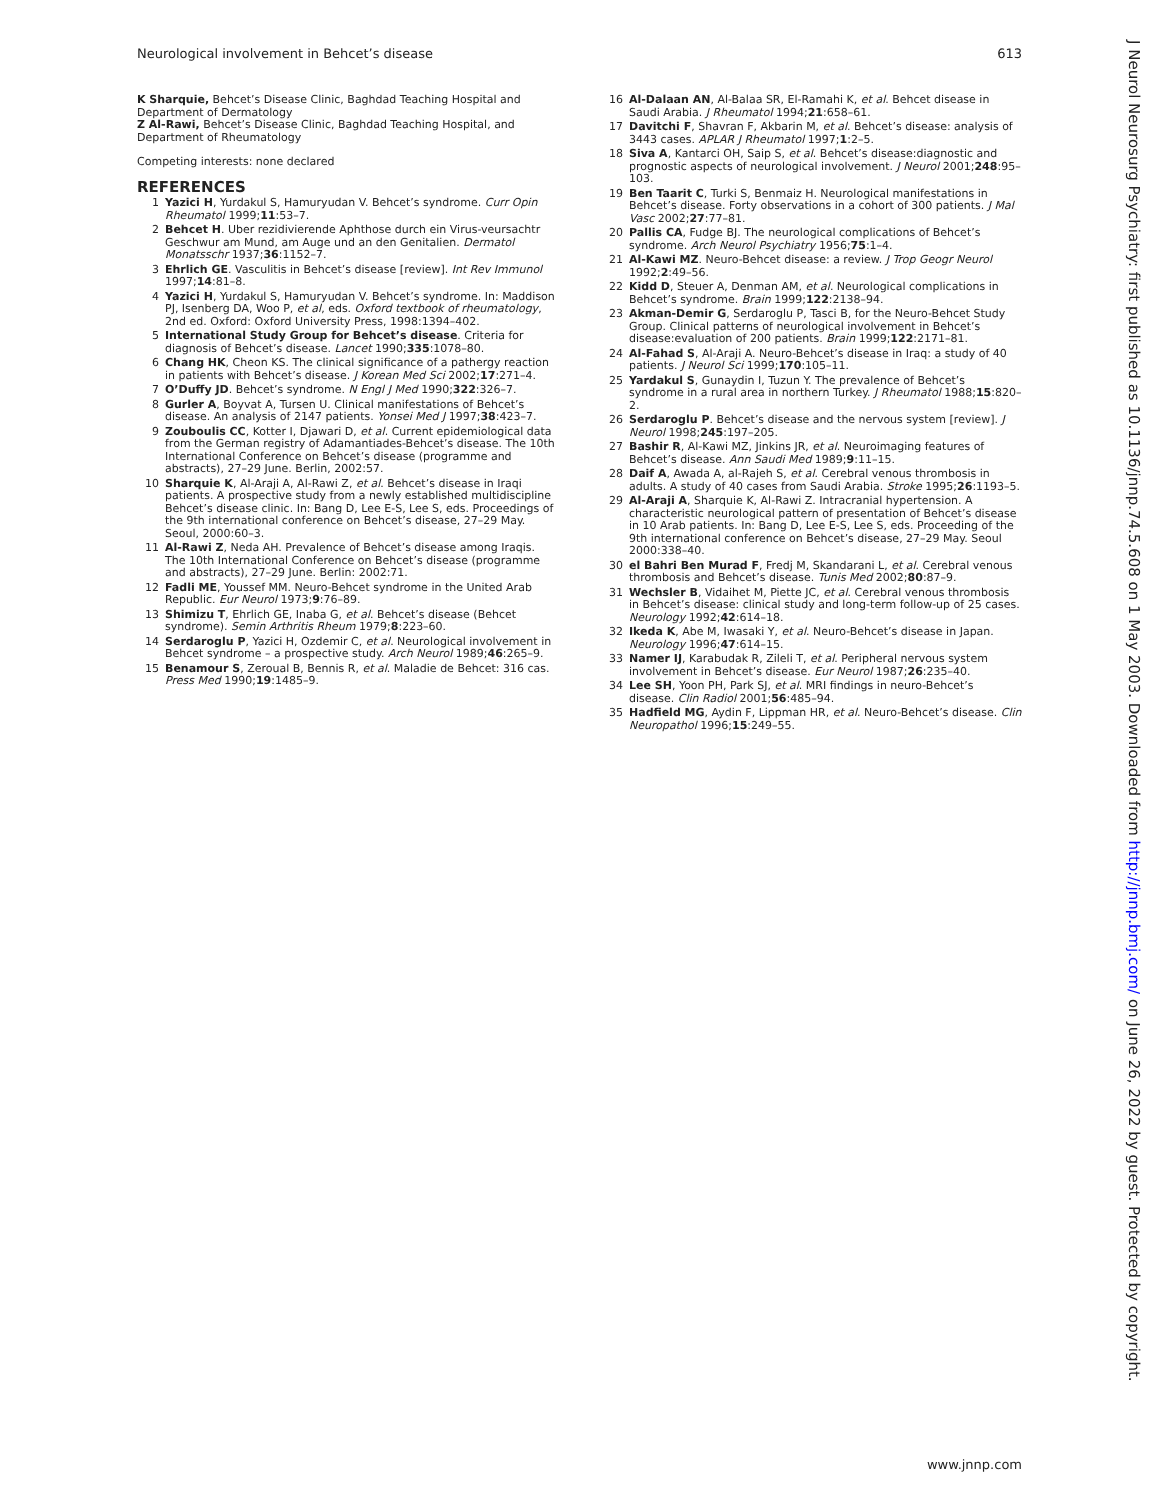Neurological involvement in Behcet’s disease 613
K Sharquie, Behcet’s Disease Clinic, Baghdad Teaching Hospital and Department of Dermatology
Z Al-Rawi, Behcet’s Disease Clinic, Baghdad Teaching Hospital, and Department of Rheumatology
Competing interests: none declared
REFERENCES
1 Yazici H, Yurdakul S, Hamuryudan V. Behcet’s syndrome. Curr Opin Rheumatol 1999;11:53–7.
2 Behcet H. Uber rezidivierende Aphthose durch ein Virus-veursachtr Geschwur am Mund, am Auge und an den Genitalien. Dermatol Monatsschr 1937;36:1152–7.
3 Ehrlich GE. Vasculitis in Behcet’s disease [review]. Int Rev Immunol 1997;14:81–8.
4 Yazici H, Yurdakul S, Hamuryudan V. Behcet’s syndrome. In: Maddison PJ, Isenberg DA, Woo P, et al, eds. Oxford textbook of rheumatology, 2nd ed. Oxford: Oxford University Press, 1998:1394–402.
5 International Study Group for Behcet’s disease. Criteria for diagnosis of Behcet’s disease. Lancet 1990;335:1078–80.
6 Chang HK, Cheon KS. The clinical significance of a pathergy reaction in patients with Behcet’s disease. J Korean Med Sci 2002;17:271–4.
7 O’Duffy JD. Behcet’s syndrome. N Engl J Med 1990;322:326–7.
8 Gurler A, Boyvat A, Tursen U. Clinical manifestations of Behcet’s disease. An analysis of 2147 patients. Yonsei Med J 1997;38:423–7.
9 Zouboulis CC, Kotter I, Djawari D, et al. Current epidemiological data from the German registry of Adamantiades-Behcet’s disease. The 10th International Conference on Behcet’s disease (programme and abstracts), 27–29 June. Berlin, 2002:57.
10 Sharquie K, Al-Araji A, Al-Rawi Z, et al. Behcet’s disease in Iraqi patients. A prospective study from a newly established multidiscipline Behcet’s disease clinic. In: Bang D, Lee E-S, Lee S, eds. Proceedings of the 9th international conference on Behcet’s disease, 27–29 May. Seoul, 2000:60–3.
11 Al-Rawi Z, Neda AH. Prevalence of Behcet’s disease among Iraqis. The 10th International Conference on Behcet’s disease (programme and abstracts), 27–29 June. Berlin: 2002:71.
12 Fadli ME, Youssef MM. Neuro-Behcet syndrome in the United Arab Republic. Eur Neurol 1973;9:76–89.
13 Shimizu T, Ehrlich GE, Inaba G, et al. Behcet’s disease (Behcet syndrome). Semin Arthritis Rheum 1979;8:223–60.
14 Serdaroglu P, Yazici H, Ozdemir C, et al. Neurological involvement in Behcet syndrome – a prospective study. Arch Neurol 1989;46:265–9.
15 Benamour S, Zeroual B, Bennis R, et al. Maladie de Behcet: 316 cas. Press Med 1990;19:1485–9.
16 Al-Dalaan AN, Al-Balaa SR, El-Ramahi K, et al. Behcet disease in Saudi Arabia. J Rheumatol 1994;21:658–61.
17 Davitchi F, Shavran F, Akbarin M, et al. Behcet’s disease: analysis of 3443 cases. APLAR J Rheumatol 1997;1:2–5.
18 Siva A, Kantarci OH, Saip S, et al. Behcet’s disease:diagnostic and prognostic aspects of neurological involvement. J Neurol 2001;248:95–103.
19 Ben Taarit C, Turki S, Benmaiz H. Neurological manifestations in Behcet’s disease. Forty observations in a cohort of 300 patients. J Mal Vasc 2002;27:77–81.
20 Pallis CA, Fudge BJ. The neurological complications of Behcet’s syndrome. Arch Neurol Psychiatry 1956;75:1–4.
21 Al-Kawi MZ. Neuro-Behcet disease: a review. J Trop Geogr Neurol 1992;2:49–56.
22 Kidd D, Steuer A, Denman AM, et al. Neurological complications in Behcet’s syndrome. Brain 1999;122:2138–94.
23 Akman-Demir G, Serdaroglu P, Tasci B, for the Neuro-Behcet Study Group. Clinical patterns of neurological involvement in Behcet’s disease:evaluation of 200 patients. Brain 1999;122:2171–81.
24 Al-Fahad S, Al-Araji A. Neuro-Behcet’s disease in Iraq: a study of 40 patients. J Neurol Sci 1999;170:105–11.
25 Yardakul S, Gunaydin I, Tuzun Y. The prevalence of Behcet’s syndrome in a rural area in northern Turkey. J Rheumatol 1988;15:820–2.
26 Serdaroglu P. Behcet’s disease and the nervous system [review]. J Neurol 1998;245:197–205.
27 Bashir R, Al-Kawi MZ, Jinkins JR, et al. Neuroimaging features of Behcet’s disease. Ann Saudi Med 1989;9:11–15.
28 Daif A, Awada A, al-Rajeh S, et al. Cerebral venous thrombosis in adults. A study of 40 cases from Saudi Arabia. Stroke 1995;26:1193–5.
29 Al-Araji A, Sharquie K, Al-Rawi Z. Intracranial hypertension. A characteristic neurological pattern of presentation of Behcet’s disease in 10 Arab patients. In: Bang D, Lee E-S, Lee S, eds. Proceeding of the 9th international conference on Behcet’s disease, 27–29 May. Seoul 2000:338–40.
30 el Bahri Ben Murad F, Fredj M, Skandarani L, et al. Cerebral venous thrombosis and Behcet’s disease. Tunis Med 2002;80:87–9.
31 Wechsler B, Vidaihet M, Piette JC, et al. Cerebral venous thrombosis in Behcet’s disease: clinical study and long-term follow-up of 25 cases. Neurology 1992;42:614–18.
32 Ikeda K, Abe M, Iwasaki Y, et al. Neuro-Behcet’s disease in Japan. Neurology 1996;47:614–15.
33 Namer IJ, Karabudak R, Zileli T, et al. Peripheral nervous system involvement in Behcet’s disease. Eur Neurol 1987;26:235–40.
34 Lee SH, Yoon PH, Park SJ, et al. MRI findings in neuro-Behcet’s disease. Clin Radiol 2001;56:485–94.
35 Hadfield MG, Aydin F, Lippman HR, et al. Neuro-Behcet’s disease. Clin Neuropathol 1996;15:249–55.
J Neurol Neurosurg Psychiatry: first published as 10.1136/jnnp.74.5.608 on 1 May 2003. Downloaded from http://jnnp.bmj.com/ on June 26, 2022 by guest. Protected by copyright.
www.jnnp.com